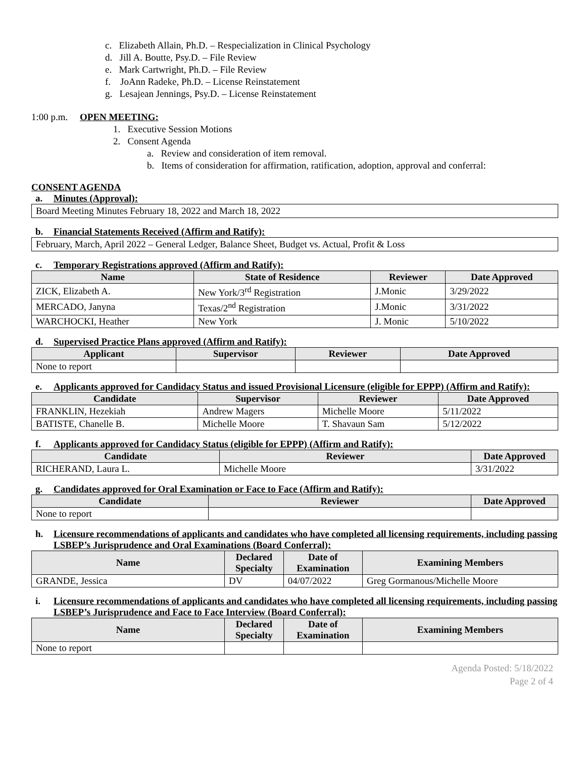c. Elizabeth Allain, Ph.D. – Respecialization in Clinical Psychology
d. Jill A. Boutte, Psy.D. – File Review
e. Mark Cartwright, Ph.D. – File Review
f. JoAnn Radeke, Ph.D. – License Reinstatement
g. Lesajean Jennings, Psy.D. – License Reinstatement
1:00 p.m. OPEN MEETING:
1. Executive Session Motions
2. Consent Agenda
a. Review and consideration of item removal.
b. Items of consideration for affirmation, ratification, adoption, approval and conferral:
CONSENT AGENDA
a. Minutes (Approval):
Board Meeting Minutes February 18, 2022 and March 18, 2022
b. Financial Statements Received (Affirm and Ratify):
February, March, April 2022 – General Ledger, Balance Sheet, Budget vs. Actual, Profit & Loss
c. Temporary Registrations approved (Affirm and Ratify):
| Name | State of Residence | Reviewer | Date Approved |
| --- | --- | --- | --- |
| ZICK, Elizabeth A. | New York/3<sup>rd</sup> Registration | J.Monic | 3/29/2022 |
| MERCADO, Janyna | Texas/2<sup>nd</sup> Registration | J.Monic | 3/31/2022 |
| WARCHOCKI, Heather | New York | J. Monic | 5/10/2022 |
d. Supervised Practice Plans approved (Affirm and Ratify):
| Applicant | Supervisor | Reviewer | Date Approved |
| --- | --- | --- | --- |
| None to report | | | |
e. Applicants approved for Candidacy Status and issued Provisional Licensure (eligible for EPPP) (Affirm and Ratify):
| Candidate | Supervisor | Reviewer | Date Approved |
| --- | --- | --- | --- |
| FRANKLIN, Hezekiah | Andrew Magers | Michelle Moore | 5/11/2022 |
| BATISTE, Chanelle B. | Michelle Moore | T. Shavaun Sam | 5/12/2022 |
f. Applicants approved for Candidacy Status (eligible for EPPP) (Affirm and Ratify):
| Candidate | Reviewer | Date Approved |
| --- | --- | --- |
| RICHERAND, Laura L. | Michelle Moore | 3/31/2022 |
g. Candidates approved for Oral Examination or Face to Face (Affirm and Ratify):
| Candidate | Reviewer | Date Approved |
| --- | --- | --- |
| None to report | | |
h. Licensure recommendations of applicants and candidates who have completed all licensing requirements, including passing LSBEP’s Jurisprudence and Oral Examinations (Board Conferral):
| Name | Declared Specialty | Date of Examination | Examining Members |
| --- | --- | --- | --- |
| GRANDE, Jessica | DV | 04/07/2022 | Greg Gormanous/Michelle Moore |
i. Licensure recommendations of applicants and candidates who have completed all licensing requirements, including passing LSBEP’s Jurisprudence and Face to Face Interview (Board Conferral):
| Name | Declared Specialty | Date of Examination | Examining Members |
| --- | --- | --- | --- |
| None to report | | | |
Agenda Posted: 5/18/2022
Page 2 of 4